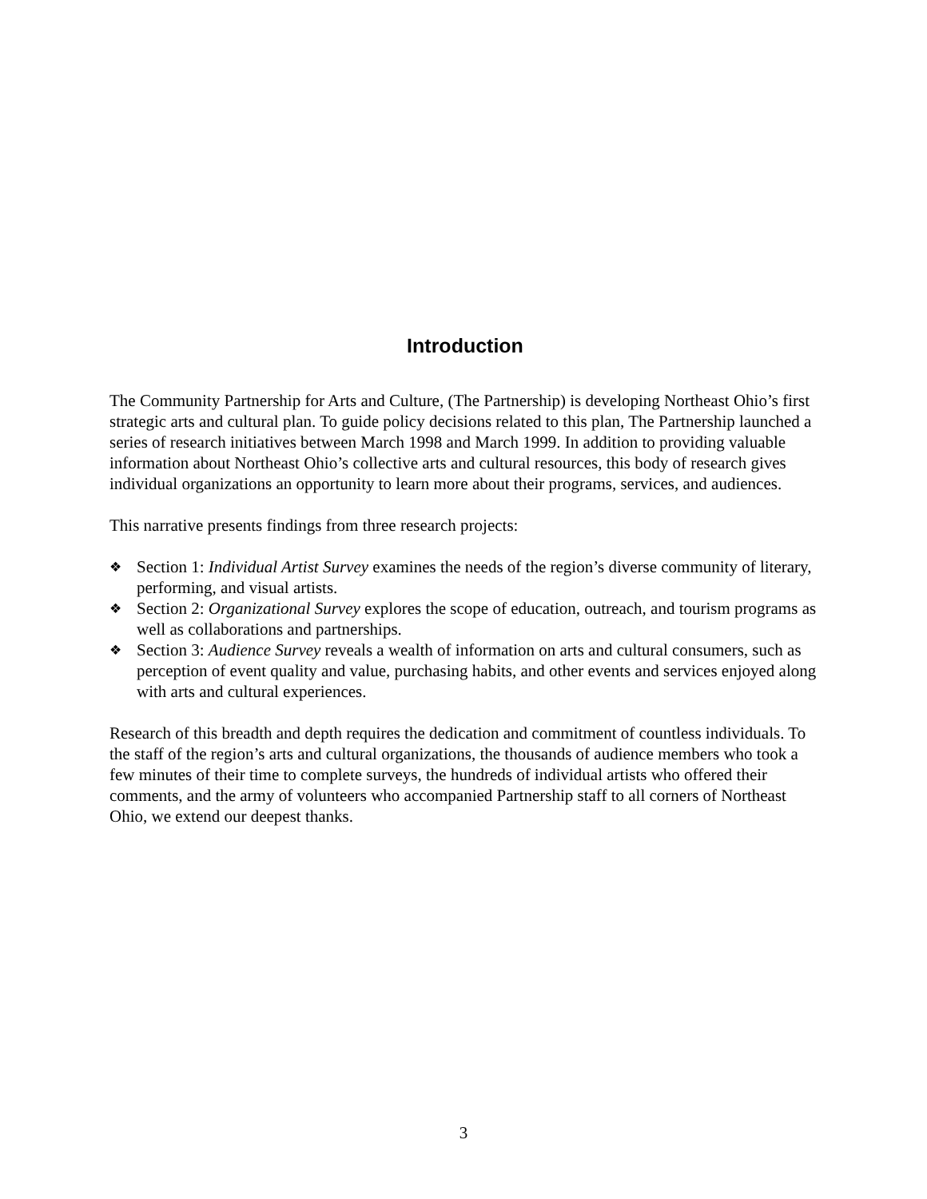Introduction
The Community Partnership for Arts and Culture, (The Partnership) is developing Northeast Ohio’s first strategic arts and cultural plan. To guide policy decisions related to this plan, The Partnership launched a series of research initiatives between March 1998 and March 1999. In addition to providing valuable information about Northeast Ohio’s collective arts and cultural resources, this body of research gives individual organizations an opportunity to learn more about their programs, services, and audiences.
This narrative presents findings from three research projects:
❖ Section 1: Individual Artist Survey examines the needs of the region’s diverse community of literary, performing, and visual artists.
❖ Section 2: Organizational Survey explores the scope of education, outreach, and tourism programs as well as collaborations and partnerships.
❖ Section 3: Audience Survey reveals a wealth of information on arts and cultural consumers, such as perception of event quality and value, purchasing habits, and other events and services enjoyed along with arts and cultural experiences.
Research of this breadth and depth requires the dedication and commitment of countless individuals. To the staff of the region’s arts and cultural organizations, the thousands of audience members who took a few minutes of their time to complete surveys, the hundreds of individual artists who offered their comments, and the army of volunteers who accompanied Partnership staff to all corners of Northeast Ohio, we extend our deepest thanks.
3